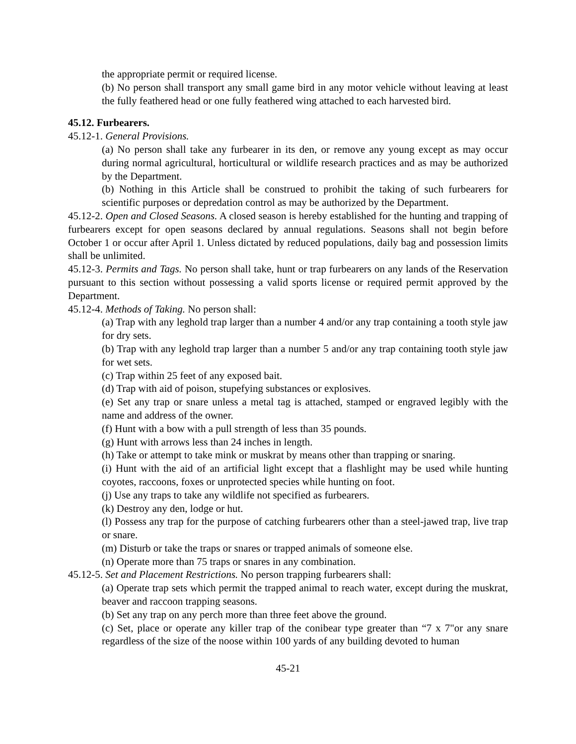the appropriate permit or required license.
(b) No person shall transport any small game bird in any motor vehicle without leaving at least the fully feathered head or one fully feathered wing attached to each harvested bird.
45.12. Furbearers.
45.12-1. General Provisions.
(a) No person shall take any furbearer in its den, or remove any young except as may occur during normal agricultural, horticultural or wildlife research practices and as may be authorized by the Department.
(b) Nothing in this Article shall be construed to prohibit the taking of such furbearers for scientific purposes or depredation control as may be authorized by the Department.
45.12-2. Open and Closed Seasons. A closed season is hereby established for the hunting and trapping of furbearers except for open seasons declared by annual regulations. Seasons shall not begin before October 1 or occur after April 1. Unless dictated by reduced populations, daily bag and possession limits shall be unlimited.
45.12-3. Permits and Tags. No person shall take, hunt or trap furbearers on any lands of the Reservation pursuant to this section without possessing a valid sports license or required permit approved by the Department.
45.12-4. Methods of Taking. No person shall:
(a) Trap with any leghold trap larger than a number 4 and/or any trap containing a tooth style jaw for dry sets.
(b) Trap with any leghold trap larger than a number 5 and/or any trap containing tooth style jaw for wet sets.
(c) Trap within 25 feet of any exposed bait.
(d) Trap with aid of poison, stupefying substances or explosives.
(e) Set any trap or snare unless a metal tag is attached, stamped or engraved legibly with the name and address of the owner.
(f) Hunt with a bow with a pull strength of less than 35 pounds.
(g) Hunt with arrows less than 24 inches in length.
(h) Take or attempt to take mink or muskrat by means other than trapping or snaring.
(i) Hunt with the aid of an artificial light except that a flashlight may be used while hunting coyotes, raccoons, foxes or unprotected species while hunting on foot.
(j) Use any traps to take any wildlife not specified as furbearers.
(k) Destroy any den, lodge or hut.
(l) Possess any trap for the purpose of catching furbearers other than a steel-jawed trap, live trap or snare.
(m) Disturb or take the traps or snares or trapped animals of someone else.
(n) Operate more than 75 traps or snares in any combination.
45.12-5. Set and Placement Restrictions. No person trapping furbearers shall:
(a) Operate trap sets which permit the trapped animal to reach water, except during the muskrat, beaver and raccoon trapping seasons.
(b) Set any trap on any perch more than three feet above the ground.
(c) Set, place or operate any killer trap of the conibear type greater than “7 x 7"or any snare regardless of the size of the noose within 100 yards of any building devoted to human
45-21